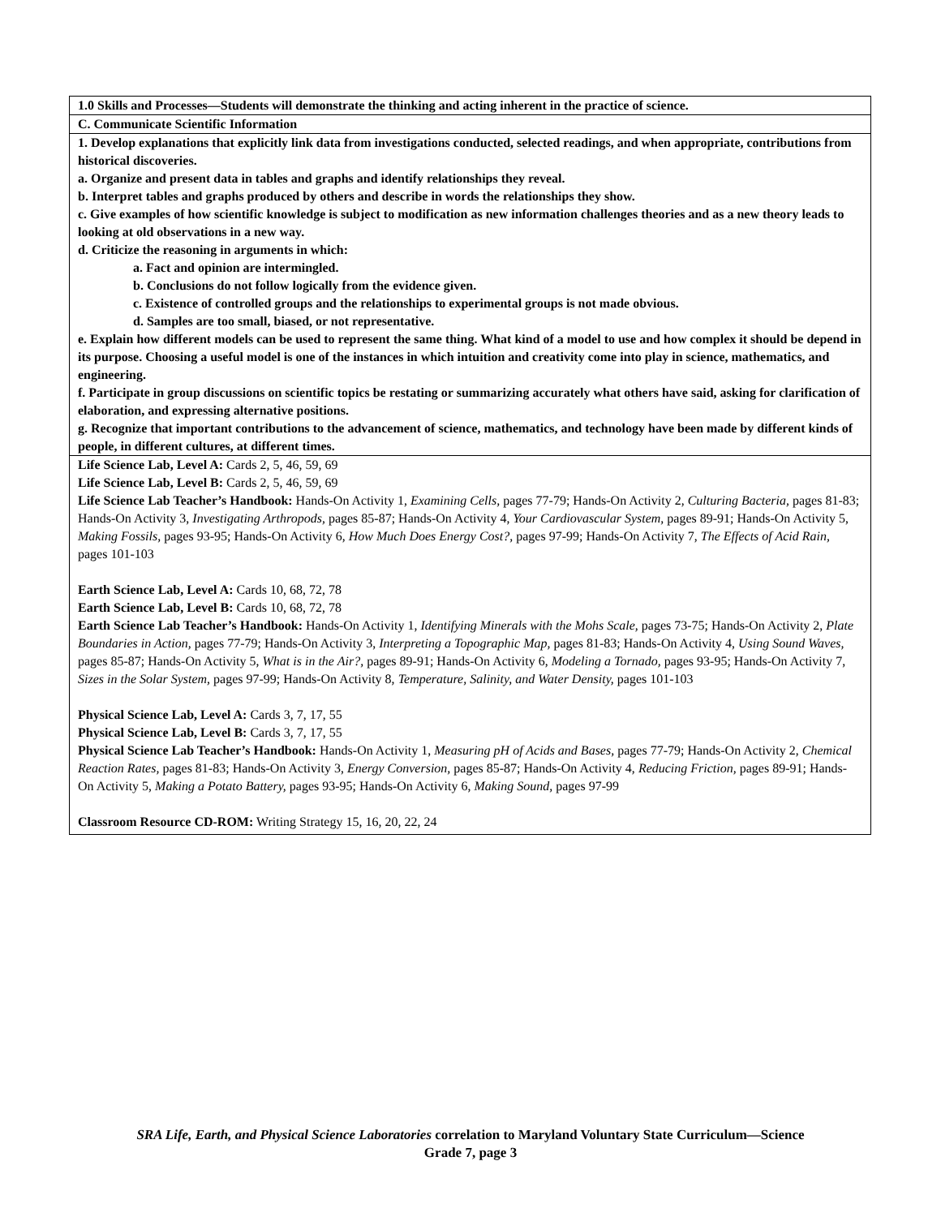| 1.0 Skills and Processes—Students will demonstrate the thinking and acting inherent in the practice of science. |
| C. Communicate Scientific Information |
| 1. Develop explanations that explicitly link data from investigations conducted, selected readings, and when appropriate, contributions from historical discoveries. a. Organize and present data in tables and graphs and identify relationships they reveal. b. Interpret tables and graphs produced by others and describe in words the relationships they show. c. Give examples of how scientific knowledge is subject to modification as new information challenges theories and as a new theory leads to looking at old observations in a new way. d. Criticize the reasoning in arguments in which: a. Fact and opinion are intermingled. b. Conclusions do not follow logically from the evidence given. c. Existence of controlled groups and the relationships to experimental groups is not made obvious. d. Samples are too small, biased, or not representative. e. Explain how different models can be used to represent the same thing. What kind of a model to use and how complex it should be depend in its purpose. Choosing a useful model is one of the instances in which intuition and creativity come into play in science, mathematics, and engineering. f. Participate in group discussions on scientific topics be restating or summarizing accurately what others have said, asking for clarification of elaboration, and expressing alternative positions. g. Recognize that important contributions to the advancement of science, mathematics, and technology have been made by different kinds of people, in different cultures, at different times. |
| Life Science Lab, Level A: Cards 2, 5, 46, 59, 69 Life Science Lab, Level B: Cards 2, 5, 46, 59, 69 Life Science Lab Teacher’s Handbook: Hands-On Activity 1, Examining Cells, pages 77-79; Hands-On Activity 2, Culturing Bacteria, pages 81-83; Hands-On Activity 3, Investigating Arthropods, pages 85-87; Hands-On Activity 4, Your Cardiovascular System, pages 89-91; Hands-On Activity 5, Making Fossils, pages 93-95; Hands-On Activity 6, How Much Does Energy Cost?, pages 97-99; Hands-On Activity 7, The Effects of Acid Rain, pages 101-103 Earth Science Lab, Level A: Cards 10, 68, 72, 78 Earth Science Lab, Level B: Cards 10, 68, 72, 78 Earth Science Lab Teacher’s Handbook: Hands-On Activity 1, Identifying Minerals with the Mohs Scale, pages 73-75; Hands-On Activity 2, Plate Boundaries in Action, pages 77-79; Hands-On Activity 3, Interpreting a Topographic Map, pages 81-83; Hands-On Activity 4, Using Sound Waves, pages 85-87; Hands-On Activity 5, What is in the Air?, pages 89-91; Hands-On Activity 6, Modeling a Tornado, pages 93-95; Hands-On Activity 7, Sizes in the Solar System, pages 97-99; Hands-On Activity 8, Temperature, Salinity, and Water Density, pages 101-103 Physical Science Lab, Level A: Cards 3, 7, 17, 55 Physical Science Lab, Level B: Cards 3, 7, 17, 55 Physical Science Lab Teacher’s Handbook: Hands-On Activity 1, Measuring pH of Acids and Bases, pages 77-79; Hands-On Activity 2, Chemical Reaction Rates, pages 81-83; Hands-On Activity 3, Energy Conversion, pages 85-87; Hands-On Activity 4, Reducing Friction, pages 89-91; Hands-On Activity 5, Making a Potato Battery, pages 93-95; Hands-On Activity 6, Making Sound, pages 97-99 Classroom Resource CD-ROM: Writing Strategy 15, 16, 20, 22, 24 |
SRA Life, Earth, and Physical Science Laboratories correlation to Maryland Voluntary State Curriculum—Science
Grade 7, page 3